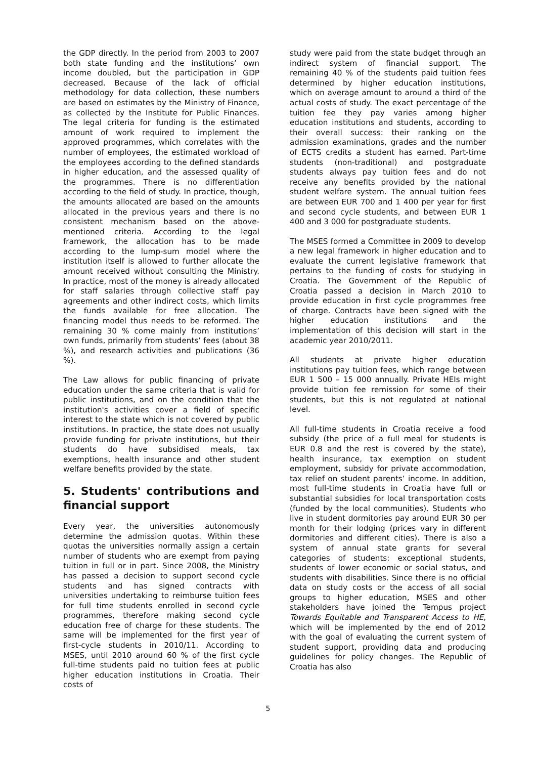the GDP directly. In the period from 2003 to 2007 both state funding and the institutions’ own income doubled, but the participation in GDP decreased. Because of the lack of official methodology for data collection, these numbers are based on estimates by the Ministry of Finance, as collected by the Institute for Public Finances. The legal criteria for funding is the estimated amount of work required to implement the approved programmes, which correlates with the number of employees, the estimated workload of the employees according to the defined standards in higher education, and the assessed quality of the programmes. There is no differentiation according to the field of study. In practice, though, the amounts allocated are based on the amounts allocated in the previous years and there is no consistent mechanism based on the above-mentioned criteria. According to the legal framework, the allocation has to be made according to the lump-sum model where the institution itself is allowed to further allocate the amount received without consulting the Ministry. In practice, most of the money is already allocated for staff salaries through collective staff pay agreements and other indirect costs, which limits the funds available for free allocation. The financing model thus needs to be reformed. The remaining 30 % come mainly from institutions’ own funds, primarily from students’ fees (about 38 %), and research activities and publications (36 %).
The Law allows for public financing of private education under the same criteria that is valid for public institutions, and on the condition that the institution's activities cover a field of specific interest to the state which is not covered by public institutions. In practice, the state does not usually provide funding for private institutions, but their students do have subsidised meals, tax exemptions, health insurance and other student welfare benefits provided by the state.
5. Students' contributions and financial support
Every year, the universities autonomously determine the admission quotas. Within these quotas the universities normally assign a certain number of students who are exempt from paying tuition in full or in part. Since 2008, the Ministry has passed a decision to support second cycle students and has signed contracts with universities undertaking to reimburse tuition fees for full time students enrolled in second cycle programmes, therefore making second cycle education free of charge for these students. The same will be implemented for the first year of first-cycle students in 2010/11. According to MSES, until 2010 around 60 % of the first cycle full-time students paid no tuition fees at public higher education institutions in Croatia. Their costs of
study were paid from the state budget through an indirect system of financial support. The remaining 40 % of the students paid tuition fees determined by higher education institutions, which on average amount to around a third of the actual costs of study. The exact percentage of the tuition fee they pay varies among higher education institutions and students, according to their overall success: their ranking on the admission examinations, grades and the number of ECTS credits a student has earned. Part-time students (non-traditional) and postgraduate students always pay tuition fees and do not receive any benefits provided by the national student welfare system. The annual tuition fees are between EUR 700 and 1 400 per year for first and second cycle students, and between EUR 1 400 and 3 000 for postgraduate students.
The MSES formed a Committee in 2009 to develop a new legal framework in higher education and to evaluate the current legislative framework that pertains to the funding of costs for studying in Croatia. The Government of the Republic of Croatia passed a decision in March 2010 to provide education in first cycle programmes free of charge. Contracts have been signed with the higher education institutions and the implementation of this decision will start in the academic year 2010/2011.
All students at private higher education institutions pay tuition fees, which range between EUR 1 500 – 15 000 annually. Private HEIs might provide tuition fee remission for some of their students, but this is not regulated at national level.
All full-time students in Croatia receive a food subsidy (the price of a full meal for students is EUR 0.8 and the rest is covered by the state), health insurance, tax exemption on student employment, subsidy for private accommodation, tax relief on student parents’ income. In addition, most full-time students in Croatia have full or substantial subsidies for local transportation costs (funded by the local communities). Students who live in student dormitories pay around EUR 30 per month for their lodging (prices vary in different dormitories and different cities). There is also a system of annual state grants for several categories of students: exceptional students, students of lower economic or social status, and students with disabilities. Since there is no official data on study costs or the access of all social groups to higher education, MSES and other stakeholders have joined the Tempus project Towards Equitable and Transparent Access to HE, which will be implemented by the end of 2012 with the goal of evaluating the current system of student support, providing data and producing guidelines for policy changes. The Republic of Croatia has also
5